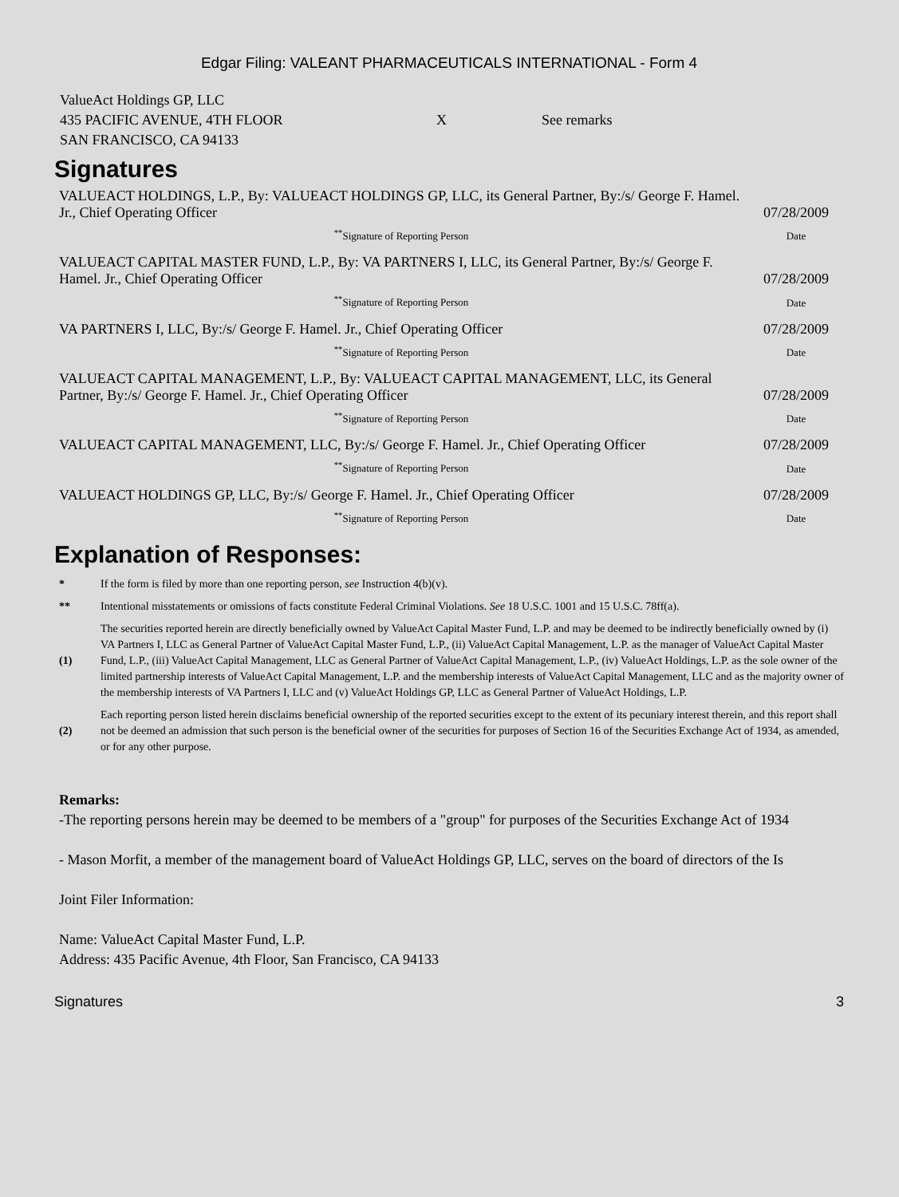Edgar Filing: VALEANT PHARMACEUTICALS INTERNATIONAL - Form 4
| ValueAct Holdings GP, LLC 435 PACIFIC AVENUE, 4TH FLOOR SAN FRANCISCO, CA 94133 | X | See remarks |
Signatures
| VALUEACT HOLDINGS, L.P., By: VALUEACT HOLDINGS GP, LLC, its General Partner, By:/s/ George F. Hamel. Jr., Chief Operating Officer | 07/28/2009 |
| <sup>**</sup> Signature of Reporting Person | Date |
| VALUEACT CAPITAL MASTER FUND, L.P., By: VA PARTNERS I, LLC, its General Partner, By:/s/ George F. Hamel. Jr., Chief Operating Officer | 07/28/2009 |
| <sup>**</sup> Signature of Reporting Person | Date |
| VA PARTNERS I, LLC, By:/s/ George F. Hamel. Jr., Chief Operating Officer | 07/28/2009 |
| <sup>**</sup> Signature of Reporting Person | Date |
| VALUEACT CAPITAL MANAGEMENT, L.P., By: VALUEACT CAPITAL MANAGEMENT, LLC, its General Partner, By:/s/ George F. Hamel. Jr., Chief Operating Officer | 07/28/2009 |
| <sup>**</sup> Signature of Reporting Person | Date |
| VALUEACT CAPITAL MANAGEMENT, LLC, By:/s/ George F. Hamel. Jr., Chief Operating Officer | 07/28/2009 |
| <sup>**</sup> Signature of Reporting Person | Date |
| VALUEACT HOLDINGS GP, LLC, By:/s/ George F. Hamel. Jr., Chief Operating Officer | 07/28/2009 |
| <sup>**</sup> Signature of Reporting Person | Date |
Explanation of Responses:
| * | If the form is filed by more than one reporting person, see Instruction 4(b)(v). |
| ** | Intentional misstatements or omissions of facts constitute Federal Criminal Violations. See 18 U.S.C. 1001 and 15 U.S.C. 78ff(a). |
| (1) | The securities reported herein are directly beneficially owned by ValueAct Capital Master Fund, L.P. and may be deemed to be indirectly beneficially owned by (i) VA Partners I, LLC as General Partner of ValueAct Capital Master Fund, L.P., (ii) ValueAct Capital Management, L.P. as the manager of ValueAct Capital Master Fund, L.P., (iii) ValueAct Capital Management, LLC as General Partner of ValueAct Capital Management, L.P., (iv) ValueAct Holdings, L.P. as the sole owner of the limited partnership interests of ValueAct Capital Management, L.P. and the membership interests of ValueAct Capital Management, LLC and as the majority owner of the membership interests of VA Partners I, LLC and (v) ValueAct Holdings GP, LLC as General Partner of ValueAct Holdings, L.P. |
| (2) | Each reporting person listed herein disclaims beneficial ownership of the reported securities except to the extent of its pecuniary interest therein, and this report shall not be deemed an admission that such person is the beneficial owner of the securities for purposes of Section 16 of the Securities Exchange Act of 1934, as amended, or for any other purpose. |
Remarks:
-The reporting persons herein may be deemed to be members of a "group" for purposes of the Securities Exchange Act of 1934
- Mason Morfit, a member of the management board of ValueAct Holdings GP, LLC, serves on the board of directors of the Is
Joint Filer Information:
Name: ValueAct Capital Master Fund, L.P.
Address: 435 Pacific Avenue, 4th Floor, San Francisco, CA 94133
Signatures 3